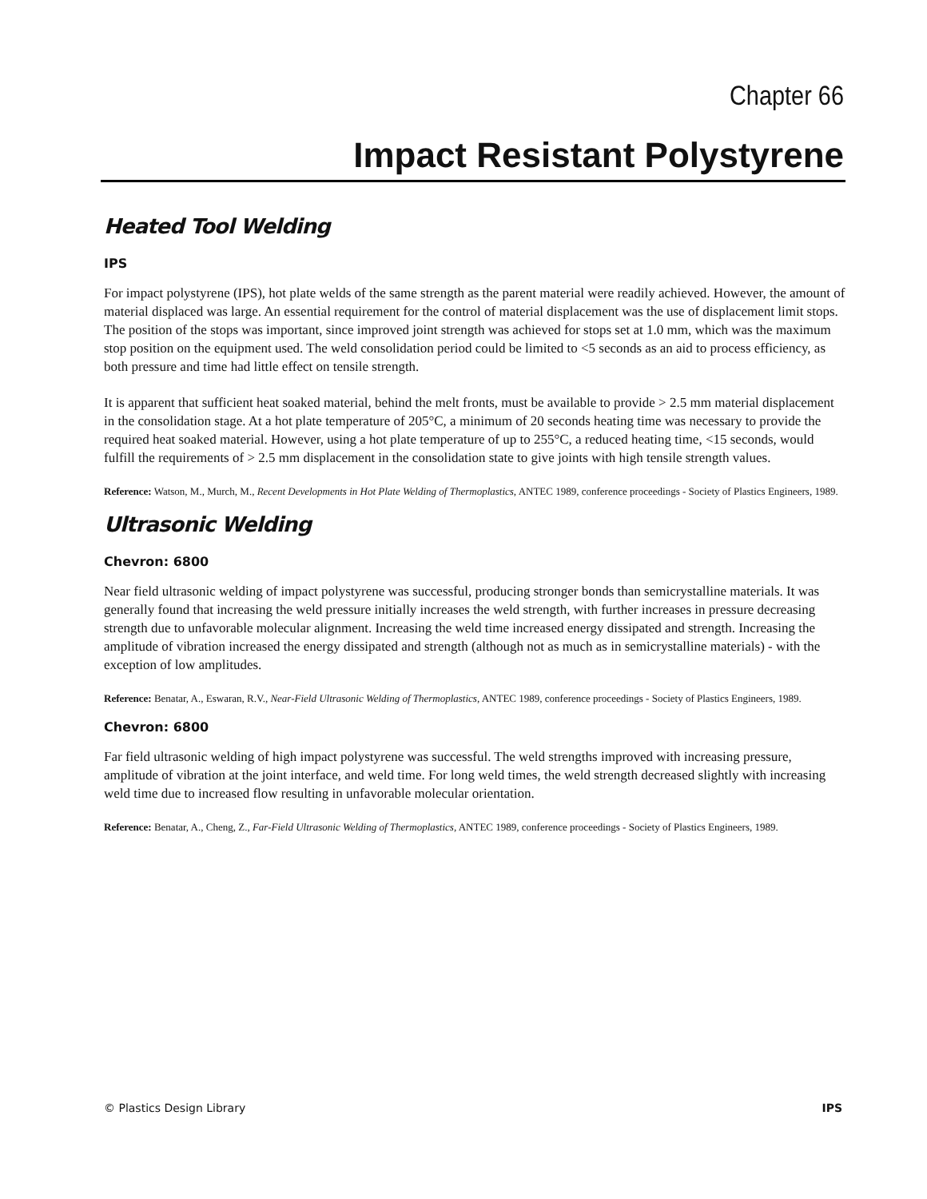Chapter 66
Impact Resistant Polystyrene
Heated Tool Welding
IPS
For impact polystyrene (IPS), hot plate welds of the same strength as the parent material were readily achieved. However, the amount of material displaced was large. An essential requirement for the control of material displacement was the use of displacement limit stops. The position of the stops was important, since improved joint strength was achieved for stops set at 1.0 mm, which was the maximum stop position on the equipment used. The weld consolidation period could be limited to <5 seconds as an aid to process efficiency, as both pressure and time had little effect on tensile strength.
It is apparent that sufficient heat soaked material, behind the melt fronts, must be available to provide > 2.5 mm material displacement in the consolidation stage. At a hot plate temperature of 205°C, a minimum of 20 seconds heating time was necessary to provide the required heat soaked material. However, using a hot plate temperature of up to 255°C, a reduced heating time, <15 seconds, would fulfill the requirements of > 2.5 mm displacement in the consolidation state to give joints with high tensile strength values.
Reference: Watson, M., Murch, M., Recent Developments in Hot Plate Welding of Thermoplastics, ANTEC 1989, conference proceedings - Society of Plastics Engineers, 1989.
Ultrasonic Welding
Chevron: 6800
Near field ultrasonic welding of impact polystyrene was successful, producing stronger bonds than semicrystalline materials. It was generally found that increasing the weld pressure initially increases the weld strength, with further increases in pressure decreasing strength due to unfavorable molecular alignment. Increasing the weld time increased energy dissipated and strength. Increasing the amplitude of vibration increased the energy dissipated and strength (although not as much as in semicrystalline materials) - with the exception of low amplitudes.
Reference: Benatar, A., Eswaran, R.V., Near-Field Ultrasonic Welding of Thermoplastics, ANTEC 1989, conference proceedings - Society of Plastics Engineers, 1989.
Chevron: 6800
Far field ultrasonic welding of high impact polystyrene was successful. The weld strengths improved with increasing pressure, amplitude of vibration at the joint interface, and weld time. For long weld times, the weld strength decreased slightly with increasing weld time due to increased flow resulting in unfavorable molecular orientation.
Reference: Benatar, A., Cheng, Z., Far-Field Ultrasonic Welding of Thermoplastics, ANTEC 1989, conference proceedings - Society of Plastics Engineers, 1989.
© Plastics Design Library IPS